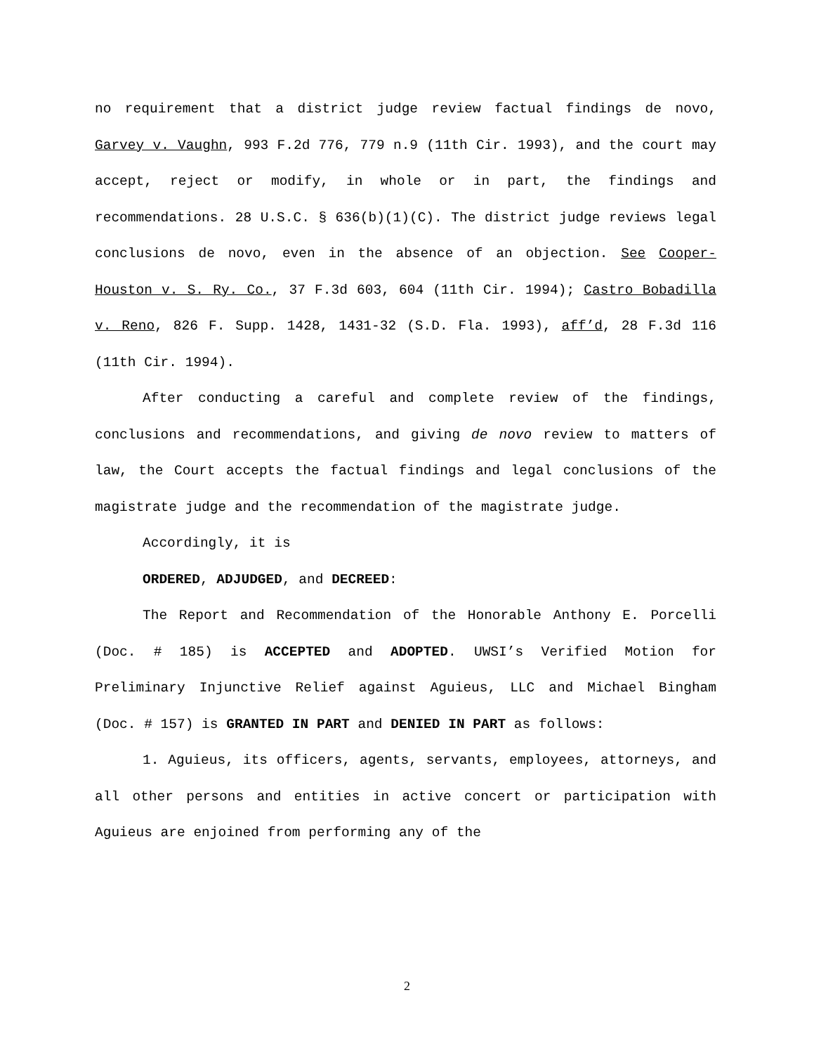no requirement that a district judge review factual findings de novo, Garvey v. Vaughn, 993 F.2d 776, 779 n.9 (11th Cir. 1993), and the court may accept, reject or modify, in whole or in part, the findings and recommendations. 28 U.S.C. § 636(b)(1)(C). The district judge reviews legal conclusions de novo, even in the absence of an objection. See Cooper-Houston v. S. Ry. Co., 37 F.3d 603, 604 (11th Cir. 1994); Castro Bobadilla v. Reno, 826 F. Supp. 1428, 1431-32 (S.D. Fla. 1993), aff’d, 28 F.3d 116 (11th Cir. 1994).
After conducting a careful and complete review of the findings, conclusions and recommendations, and giving de novo review to matters of law, the Court accepts the factual findings and legal conclusions of the magistrate judge and the recommendation of the magistrate judge.
Accordingly, it is
ORDERED, ADJUDGED, and DECREED:
The Report and Recommendation of the Honorable Anthony E. Porcelli (Doc. # 185) is ACCEPTED and ADOPTED. UWSI’s Verified Motion for Preliminary Injunctive Relief against Aguieus, LLC and Michael Bingham (Doc. # 157) is GRANTED IN PART and DENIED IN PART as follows:
1. Aguieus, its officers, agents, servants, employees, attorneys, and all other persons and entities in active concert or participation with Aguieus are enjoined from performing any of the
2